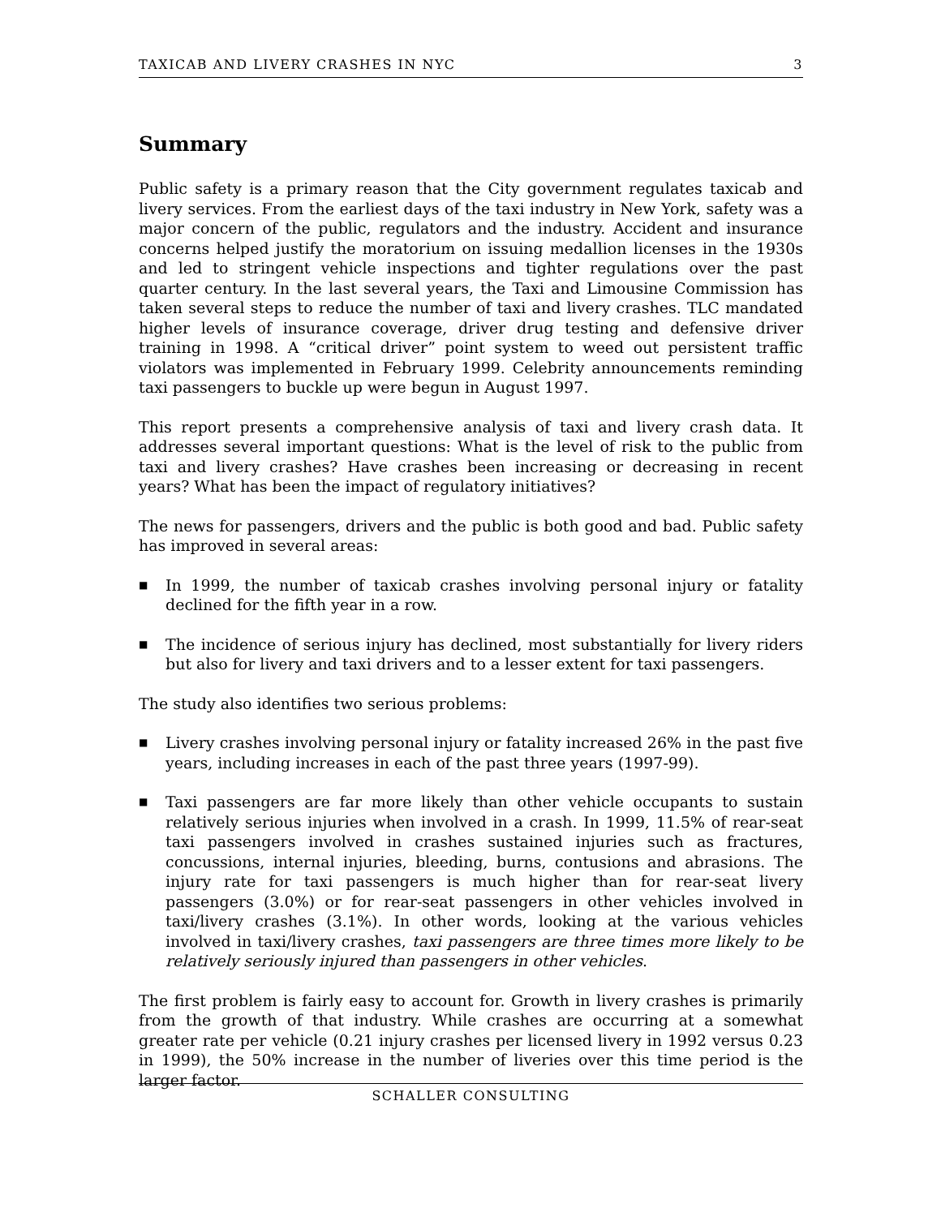TAXICAB AND LIVERY CRASHES IN NYC 3
Summary
Public safety is a primary reason that the City government regulates taxicab and livery services. From the earliest days of the taxi industry in New York, safety was a major concern of the public, regulators and the industry. Accident and insurance concerns helped justify the moratorium on issuing medallion licenses in the 1930s and led to stringent vehicle inspections and tighter regulations over the past quarter century. In the last several years, the Taxi and Limousine Commission has taken several steps to reduce the number of taxi and livery crashes. TLC mandated higher levels of insurance coverage, driver drug testing and defensive driver training in 1998. A “critical driver” point system to weed out persistent traffic violators was implemented in February 1999. Celebrity announcements reminding taxi passengers to buckle up were begun in August 1997.
This report presents a comprehensive analysis of taxi and livery crash data. It addresses several important questions: What is the level of risk to the public from taxi and livery crashes? Have crashes been increasing or decreasing in recent years? What has been the impact of regulatory initiatives?
The news for passengers, drivers and the public is both good and bad. Public safety has improved in several areas:
■ In 1999, the number of taxicab crashes involving personal injury or fatality declined for the fifth year in a row.
■ The incidence of serious injury has declined, most substantially for livery riders but also for livery and taxi drivers and to a lesser extent for taxi passengers.
The study also identifies two serious problems:
■ Livery crashes involving personal injury or fatality increased 26% in the past five years, including increases in each of the past three years (1997-99).
■ Taxi passengers are far more likely than other vehicle occupants to sustain relatively serious injuries when involved in a crash. In 1999, 11.5% of rear-seat taxi passengers involved in crashes sustained injuries such as fractures, concussions, internal injuries, bleeding, burns, contusions and abrasions. The injury rate for taxi passengers is much higher than for rear-seat livery passengers (3.0%) or for rear-seat passengers in other vehicles involved in taxi/livery crashes (3.1%). In other words, looking at the various vehicles involved in taxi/livery crashes, taxi passengers are three times more likely to be relatively seriously injured than passengers in other vehicles.
The first problem is fairly easy to account for. Growth in livery crashes is primarily from the growth of that industry. While crashes are occurring at a somewhat greater rate per vehicle (0.21 injury crashes per licensed livery in 1992 versus 0.23 in 1999), the 50% increase in the number of liveries over this time period is the larger factor.
SCHALLER CONSULTING